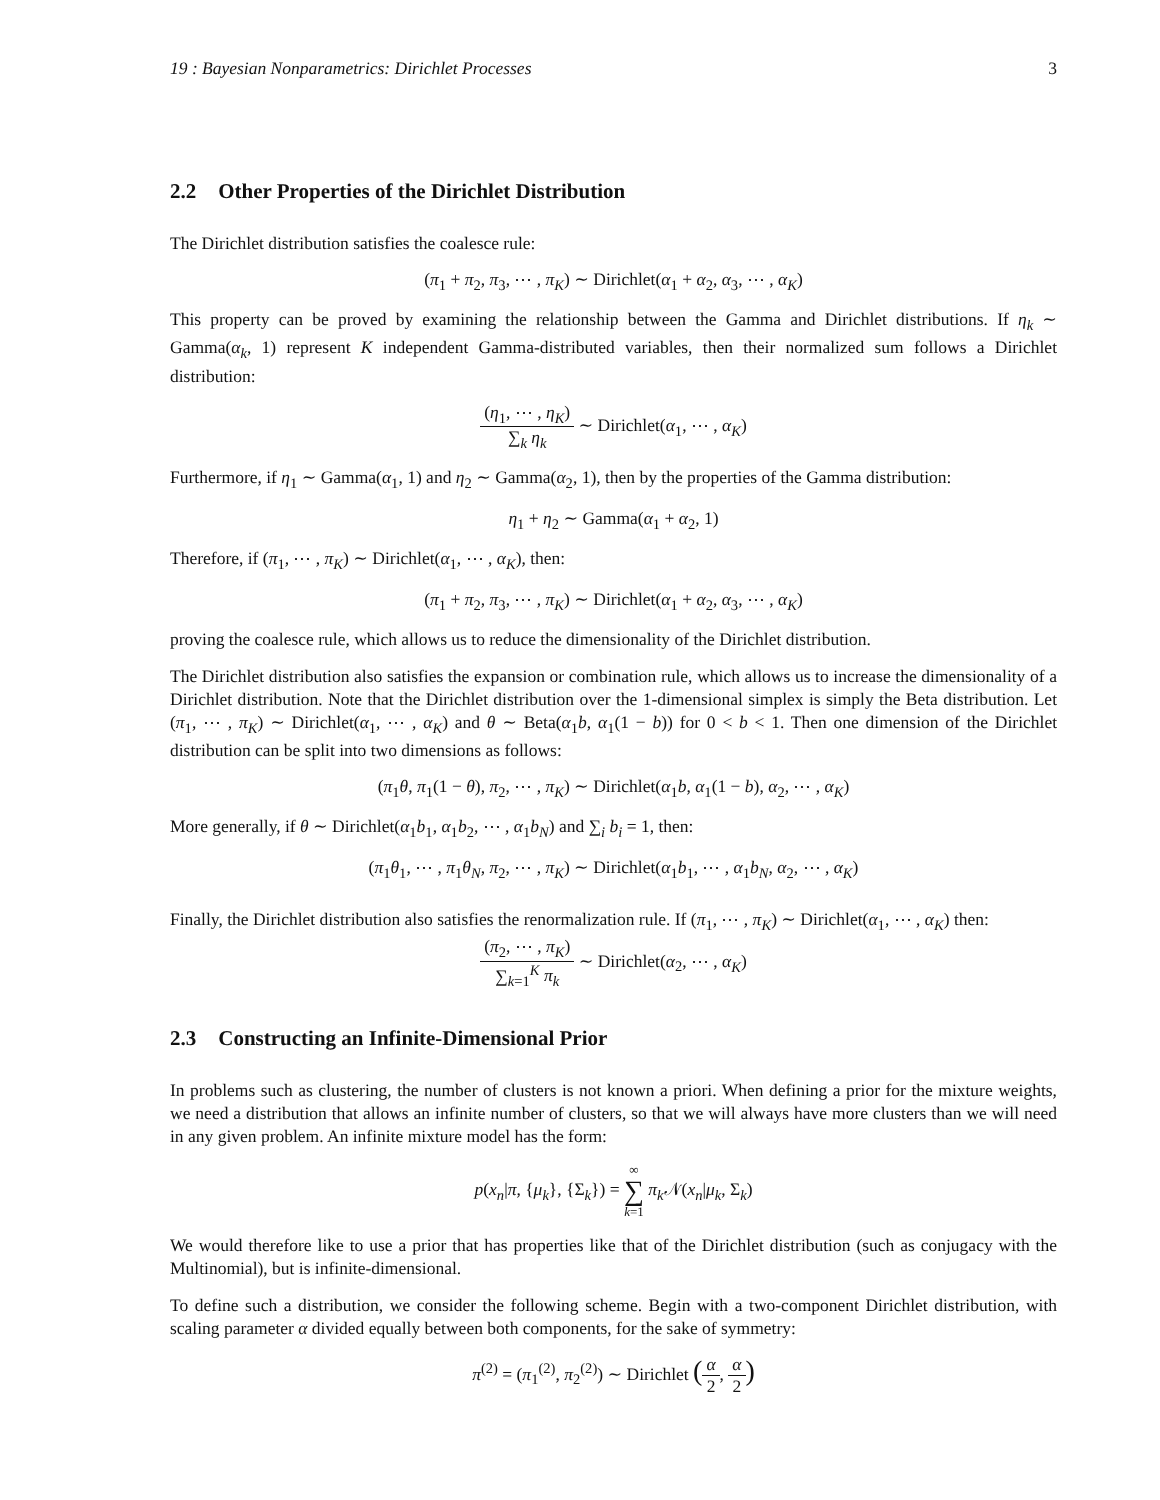19 : Bayesian Nonparametrics: Dirichlet Processes 3
2.2 Other Properties of the Dirichlet Distribution
The Dirichlet distribution satisfies the coalesce rule:
(π<sub>1</sub> + π<sub>2</sub>, π<sub>3</sub>, ⋯ , π<sub>K</sub>) ∼ Dirichlet(α<sub>1</sub> + α<sub>2</sub>, α<sub>3</sub>, ⋯ , α<sub>K</sub>)
This property can be proved by examining the relationship between the Gamma and Dirichlet distributions. If η<sub>k</sub> ∼ Gamma(α<sub>k</sub>, 1) represent K independent Gamma-distributed variables, then their normalized sum follows a Dirichlet distribution:
(η<sub>1</sub>, ⋯ , η<sub>K</sub>) ∑<sub>k</sub> η<sub>k</sub> ∼ Dirichlet(α<sub>1</sub>, ⋯ , α<sub>K</sub>)
Furthermore, if η<sub>1</sub> ∼ Gamma(α<sub>1</sub>, 1) and η<sub>2</sub> ∼ Gamma(α<sub>2</sub>, 1), then by the properties of the Gamma distribution:
η<sub>1</sub> + η<sub>2</sub> ∼ Gamma(α<sub>1</sub> + α<sub>2</sub>, 1)
Therefore, if (π<sub>1</sub>, ⋯ , π<sub>K</sub>) ∼ Dirichlet(α<sub>1</sub>, ⋯ , α<sub>K</sub>), then:
(π<sub>1</sub> + π<sub>2</sub>, π<sub>3</sub>, ⋯ , π<sub>K</sub>) ∼ Dirichlet(α<sub>1</sub> + α<sub>2</sub>, α<sub>3</sub>, ⋯ , α<sub>K</sub>)
proving the coalesce rule, which allows us to reduce the dimensionality of the Dirichlet distribution.
The Dirichlet distribution also satisfies the expansion or combination rule, which allows us to increase the dimensionality of a Dirichlet distribution. Note that the Dirichlet distribution over the 1-dimensional simplex is simply the Beta distribution. Let (π<sub>1</sub>, ⋯ , π<sub>K</sub>) ∼ Dirichlet(α<sub>1</sub>, ⋯ , α<sub>K</sub>) and θ ∼ Beta(α<sub>1</sub>b, α<sub>1</sub>(1 − b)) for 0 < b < 1. Then one dimension of the Dirichlet distribution can be split into two dimensions as follows:
(π<sub>1</sub>θ, π<sub>1</sub>(1 − θ), π<sub>2</sub>, ⋯ , π<sub>K</sub>) ∼ Dirichlet(α<sub>1</sub>b, α<sub>1</sub>(1 − b), α<sub>2</sub>, ⋯ , α<sub>K</sub>)
More generally, if θ ∼ Dirichlet(α<sub>1</sub>b<sub>1</sub>, α<sub>1</sub>b<sub>2</sub>, ⋯ , α<sub>1</sub>b<sub>N</sub>) and ∑<sub>i</sub> b<sub>i</sub> = 1, then:
(π<sub>1</sub>θ<sub>1</sub>, ⋯ , π<sub>1</sub>θ<sub>N</sub>, π<sub>2</sub>, ⋯ , π<sub>K</sub>) ∼ Dirichlet(α<sub>1</sub>b<sub>1</sub>, ⋯ , α<sub>1</sub>b<sub>N</sub>, α<sub>2</sub>, ⋯ , α<sub>K</sub>)
Finally, the Dirichlet distribution also satisfies the renormalization rule. If (π<sub>1</sub>, ⋯ , π<sub>K</sub>) ∼ Dirichlet(α<sub>1</sub>, ⋯ , α<sub>K</sub>) then:
(π<sub>2</sub>, ⋯ , π<sub>K</sub>) ∑<sub>k=1</sub><sup>K</sup> π<sub>k</sub> ∼ Dirichlet(α<sub>2</sub>, ⋯ , α<sub>K</sub>)
2.3 Constructing an Infinite-Dimensional Prior
In problems such as clustering, the number of clusters is not known a priori. When defining a prior for the mixture weights, we need a distribution that allows an infinite number of clusters, so that we will always have more clusters than we will need in any given problem. An infinite mixture model has the form:
p(x<sub>n</sub>|π, {μ<sub>k</sub>}, {Σ<sub>k</sub>}) = ∞ ∑ k=1 π<sub>k</sub> 𝒩(x<sub>n</sub>|μ<sub>k</sub>, Σ<sub>k</sub>)
We would therefore like to use a prior that has properties like that of the Dirichlet distribution (such as conjugacy with the Multinomial), but is infinite-dimensional.
To define such a distribution, we consider the following scheme. Begin with a two-component Dirichlet distribution, with scaling parameter α divided equally between both components, for the sake of symmetry:
π<sup>(2)</sup> = (π<sub>1</sub><sup>(2)</sup>, π<sub>2</sub><sup>(2)</sup>) ∼ Dirichlet (α 2, α 2)